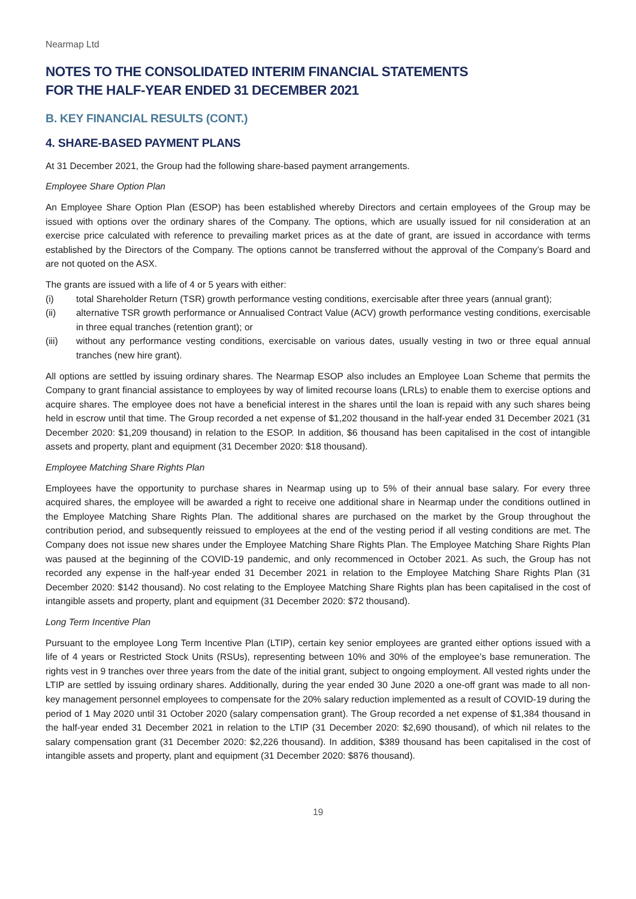Nearmap Ltd
NOTES TO THE CONSOLIDATED INTERIM FINANCIAL STATEMENTS
FOR THE HALF-YEAR ENDED 31 DECEMBER 2021
B. KEY FINANCIAL RESULTS (CONT.)
4. SHARE-BASED PAYMENT PLANS
At 31 December 2021, the Group had the following share-based payment arrangements.
Employee Share Option Plan
An Employee Share Option Plan (ESOP) has been established whereby Directors and certain employees of the Group may be issued with options over the ordinary shares of the Company. The options, which are usually issued for nil consideration at an exercise price calculated with reference to prevailing market prices as at the date of grant, are issued in accordance with terms established by the Directors of the Company. The options cannot be transferred without the approval of the Company’s Board and are not quoted on the ASX.
The grants are issued with a life of 4 or 5 years with either:
(i) total Shareholder Return (TSR) growth performance vesting conditions, exercisable after three years (annual grant);
(ii) alternative TSR growth performance or Annualised Contract Value (ACV) growth performance vesting conditions, exercisable in three equal tranches (retention grant); or
(iii) without any performance vesting conditions, exercisable on various dates, usually vesting in two or three equal annual tranches (new hire grant).
All options are settled by issuing ordinary shares. The Nearmap ESOP also includes an Employee Loan Scheme that permits the Company to grant financial assistance to employees by way of limited recourse loans (LRLs) to enable them to exercise options and acquire shares. The employee does not have a beneficial interest in the shares until the loan is repaid with any such shares being held in escrow until that time. The Group recorded a net expense of $1,202 thousand in the half-year ended 31 December 2021 (31 December 2020: $1,209 thousand) in relation to the ESOP. In addition, $6 thousand has been capitalised in the cost of intangible assets and property, plant and equipment (31 December 2020: $18 thousand).
Employee Matching Share Rights Plan
Employees have the opportunity to purchase shares in Nearmap using up to 5% of their annual base salary. For every three acquired shares, the employee will be awarded a right to receive one additional share in Nearmap under the conditions outlined in the Employee Matching Share Rights Plan. The additional shares are purchased on the market by the Group throughout the contribution period, and subsequently reissued to employees at the end of the vesting period if all vesting conditions are met. The Company does not issue new shares under the Employee Matching Share Rights Plan. The Employee Matching Share Rights Plan was paused at the beginning of the COVID-19 pandemic, and only recommenced in October 2021. As such, the Group has not recorded any expense in the half-year ended 31 December 2021 in relation to the Employee Matching Share Rights Plan (31 December 2020: $142 thousand). No cost relating to the Employee Matching Share Rights plan has been capitalised in the cost of intangible assets and property, plant and equipment (31 December 2020: $72 thousand).
Long Term Incentive Plan
Pursuant to the employee Long Term Incentive Plan (LTIP), certain key senior employees are granted either options issued with a life of 4 years or Restricted Stock Units (RSUs), representing between 10% and 30% of the employee’s base remuneration. The rights vest in 9 tranches over three years from the date of the initial grant, subject to ongoing employment. All vested rights under the LTIP are settled by issuing ordinary shares. Additionally, during the year ended 30 June 2020 a one-off grant was made to all non-key management personnel employees to compensate for the 20% salary reduction implemented as a result of COVID-19 during the period of 1 May 2020 until 31 October 2020 (salary compensation grant). The Group recorded a net expense of $1,384 thousand in the half-year ended 31 December 2021 in relation to the LTIP (31 December 2020: $2,690 thousand), of which nil relates to the salary compensation grant (31 December 2020: $2,226 thousand). In addition, $389 thousand has been capitalised in the cost of intangible assets and property, plant and equipment (31 December 2020: $876 thousand).
19